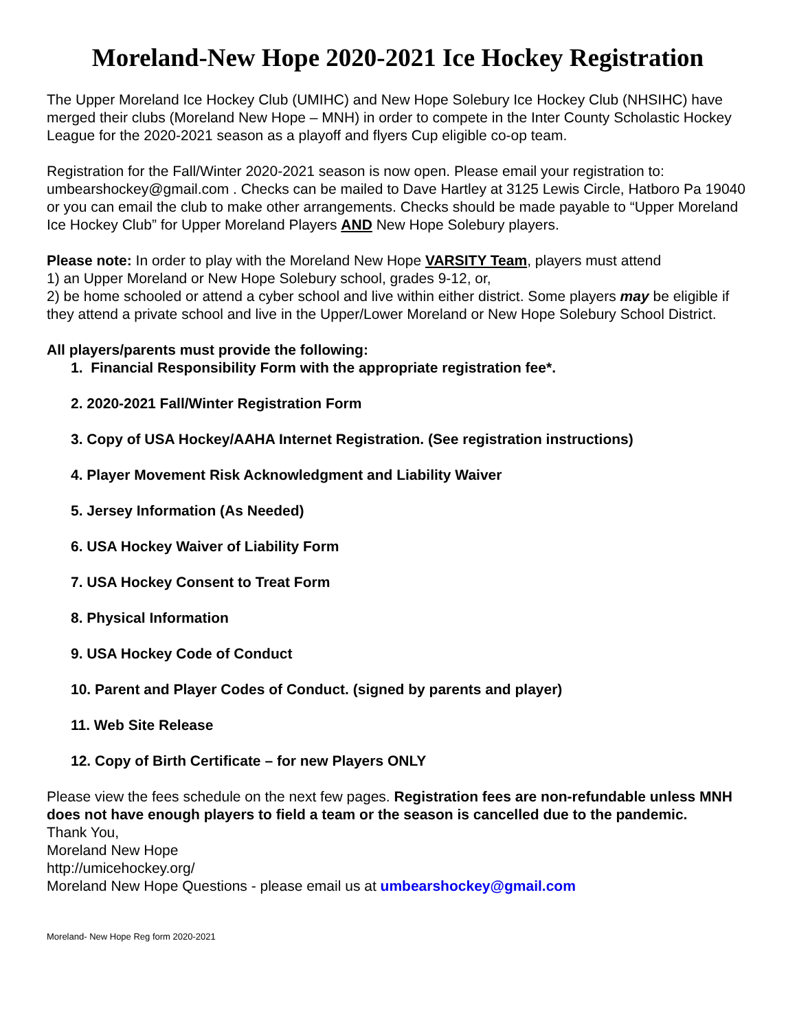Moreland-New Hope 2020-2021 Ice Hockey Registration
The Upper Moreland Ice Hockey Club (UMIHC) and New Hope Solebury Ice Hockey Club (NHSIHC) have merged their clubs (Moreland New Hope – MNH) in order to compete in the Inter County Scholastic Hockey League for the 2020-2021 season as a playoff and flyers Cup eligible co-op team.
Registration for the Fall/Winter 2020-2021 season is now open. Please email your registration to: umbearshockey@gmail.com . Checks can be mailed to Dave Hartley at 3125 Lewis Circle, Hatboro Pa 19040 or you can email the club to make other arrangements. Checks should be made payable to “Upper Moreland Ice Hockey Club” for Upper Moreland Players AND New Hope Solebury players.
Please note: In order to play with the Moreland New Hope VARSITY Team, players must attend
1) an Upper Moreland or New Hope Solebury school, grades 9-12, or,
2) be home schooled or attend a cyber school and live within either district. Some players may be eligible if they attend a private school and live in the Upper/Lower Moreland or New Hope Solebury School District.
All players/parents must provide the following:
1. Financial Responsibility Form with the appropriate registration fee*.
2. 2020-2021 Fall/Winter Registration Form
3. Copy of USA Hockey/AAHA Internet Registration. (See registration instructions)
4. Player Movement Risk Acknowledgment and Liability Waiver
5. Jersey Information (As Needed)
6. USA Hockey Waiver of Liability Form
7. USA Hockey Consent to Treat Form
8. Physical Information
9. USA Hockey Code of Conduct
10. Parent and Player Codes of Conduct. (signed by parents and player)
11. Web Site Release
12. Copy of Birth Certificate – for new Players ONLY
Please view the fees schedule on the next few pages. Registration fees are non-refundable unless MNH does not have enough players to field a team or the season is cancelled due to the pandemic.
Thank You,
Moreland New Hope
http://umicehockey.org/
Moreland New Hope Questions - please email us at umbearshockey@gmail.com
Moreland- New Hope Reg form 2020-2021